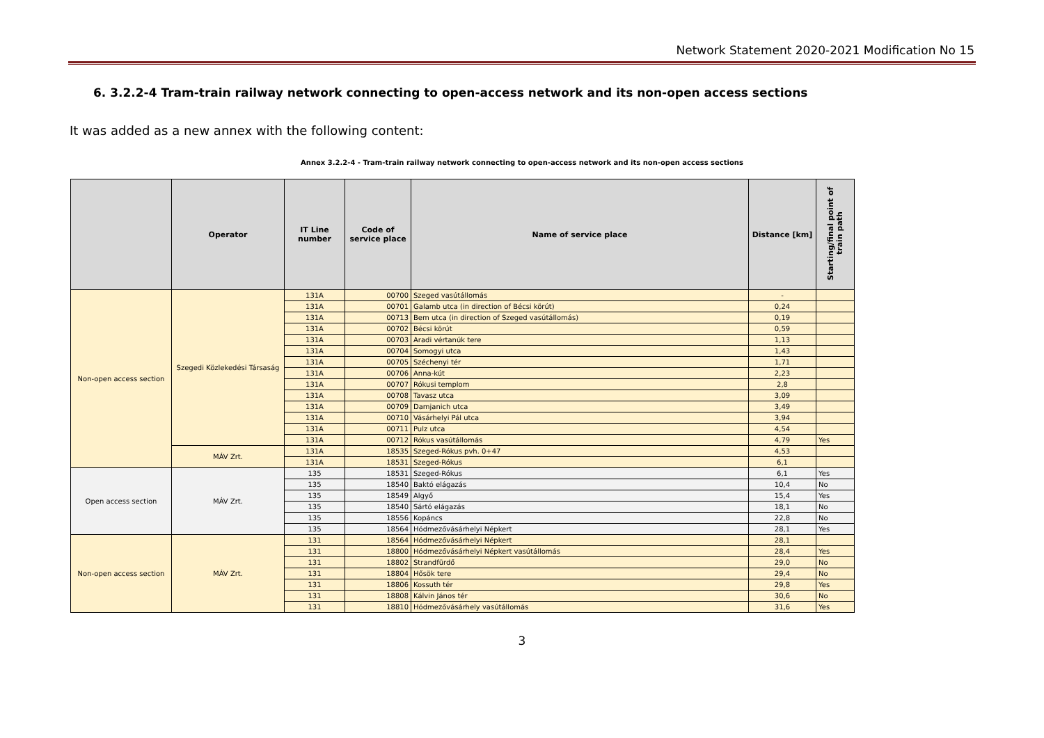Network Statement 2020-2021 Modification No 15
6. 3.2.2-4 Tram-train railway network connecting to open-access network and its non-open access sections
It was added as a new annex with the following content:
Annex 3.2.2-4 - Tram-train railway network connecting to open-access network and its non-open access sections
| | Operator | IT Line number | Code of service place | Name of service place | Distance [km] | Starting/final point of train path |
| --- | --- | --- | --- | --- | --- | --- |
| Non-open access section | Szegedi Közlekedési Társaság | 131A | 00700 | Szeged vasútállomás | - | |
| | | 131A | 00701 | Galamb utca (in direction of Bécsi körút) | 0,24 | |
| | | 131A | 00713 | Bem utca (in direction of Szeged vasútállomás) | 0,19 | |
| | | 131A | 00702 | Bécsi körút | 0,59 | |
| | | 131A | 00703 | Aradi vértanúk tere | 1,13 | |
| | | 131A | 00704 | Somogyi utca | 1,43 | |
| | | 131A | 00705 | Széchenyi tér | 1,71 | |
| | | 131A | 00706 | Anna-kút | 2,23 | |
| | | 131A | 00707 | Rókusi templom | 2,8 | |
| | | 131A | 00708 | Tavasz utca | 3,09 | |
| | | 131A | 00709 | Damjanich utca | 3,49 | |
| | | 131A | 00710 | Vásárhelyi Pál utca | 3,94 | |
| | | 131A | 00711 | Pulz utca | 4,54 | |
| | | 131A | 00712 | Rókus vasútállomás | 4,79 | Yes |
| | MÁV Zrt. | 131A | 18535 | Szeged-Rókus pvh. 0+47 | 4,53 | |
| | | 131A | 18531 | Szeged-Rókus | 6,1 | |
| Open access section | MÁV Zrt. | 135 | 18531 | Szeged-Rókus | 6,1 | Yes |
| | | 135 | 18540 | Baktó elágazás | 10,4 | No |
| | | 135 | 18549 | Algyő | 15,4 | Yes |
| | | 135 | 18540 | Sártó elágazás | 18,1 | No |
| | | 135 | 18556 | Kopáncs | 22,8 | No |
| | | 135 | 18564 | Hódmezővásárhelyi Népkert | 28,1 | Yes |
| Non-open access section | MÁV Zrt. | 131 | 18564 | Hódmezővásárhelyi Népkert | 28,1 | |
| | | 131 | 18800 | Hódmezővásárhelyi Népkert vasútállomás | 28,4 | Yes |
| | | 131 | 18802 | Strandfürdő | 29,0 | No |
| | | 131 | 18804 | Hősök tere | 29,4 | No |
| | | 131 | 18806 | Kossuth tér | 29,8 | Yes |
| | | 131 | 18808 | Kálvin János tér | 30,6 | No |
| | | 131 | 18810 | Hódmezővásárhely vasútállomás | 31,6 | Yes |
3